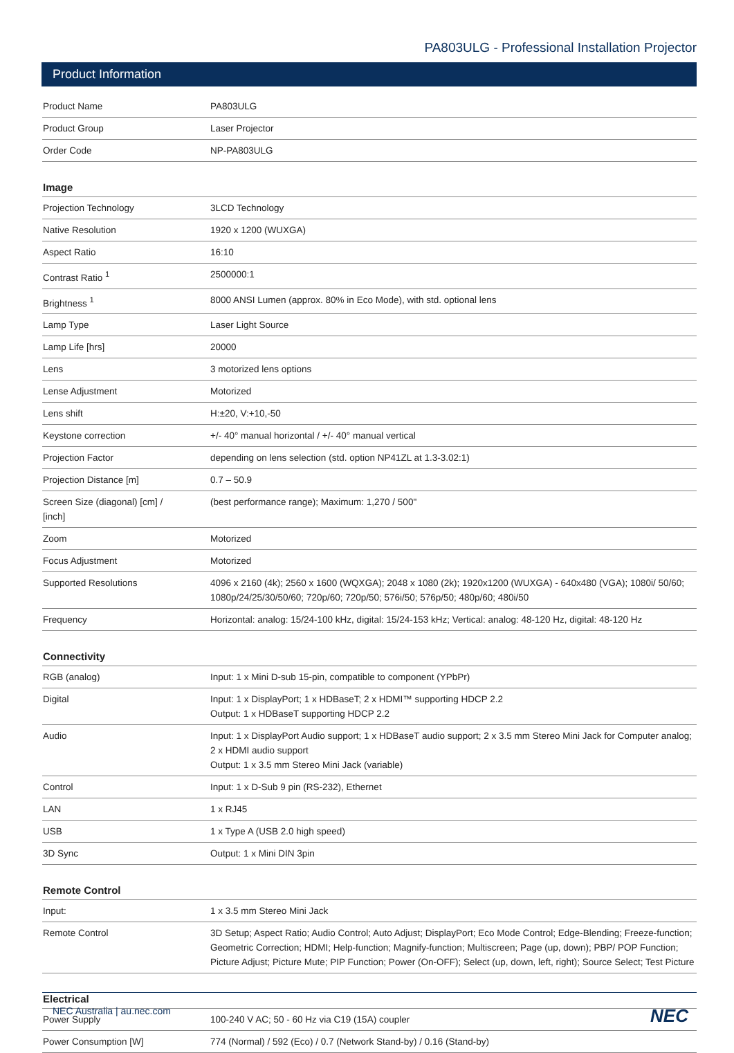PA803ULG - Professional Installation Projector
Product Information
| Product Name | PA803ULG |
| Product Group | Laser Projector |
| Order Code | NP-PA803ULG |
Image
| Projection Technology | 3LCD Technology |
| Native Resolution | 1920 x 1200 (WUXGA) |
| Aspect Ratio | 16:10 |
| Contrast Ratio <sup>1</sup> | 2500000:1 |
| Brightness <sup>1</sup> | 8000 ANSI Lumen (approx. 80% in Eco Mode), with std. optional lens |
| Lamp Type | Laser Light Source |
| Lamp Life [hrs] | 20000 |
| Lens | 3 motorized lens options |
| Lense Adjustment | Motorized |
| Lens shift | H:±20, V:+10,-50 |
| Keystone correction | +/- 40° manual horizontal / +/- 40° manual vertical |
| Projection Factor | depending on lens selection (std. option NP41ZL at 1.3-3.02:1) |
| Projection Distance [m] | 0.7 – 50.9 |
| Screen Size (diagonal) [cm] / [inch] | (best performance range); Maximum: 1,270 / 500" |
| Zoom | Motorized |
| Focus Adjustment | Motorized |
| Supported Resolutions | 4096 x 2160 (4k); 2560 x 1600 (WQXGA); 2048 x 1080 (2k); 1920x1200 (WUXGA) - 640x480 (VGA); 1080i/ 50/60; 1080p/24/25/30/50/60; 720p/60; 720p/50; 576i/50; 576p/50; 480p/60; 480i/50 |
| Frequency | Horizontal: analog: 15/24-100 kHz, digital: 15/24-153 kHz; Vertical: analog: 48-120 Hz, digital: 48-120 Hz |
Connectivity
| RGB (analog) | Input: 1 x Mini D-sub 15-pin, compatible to component (YPbPr) |
| Digital | Input: 1 x DisplayPort; 1 x HDBaseT; 2 x HDMI™ supporting HDCP 2.2 Output: 1 x HDBaseT supporting HDCP 2.2 |
| Audio | Input: 1 x DisplayPort Audio support; 1 x HDBaseT audio support; 2 x 3.5 mm Stereo Mini Jack for Computer analog; 2 x HDMI audio support Output: 1 x 3.5 mm Stereo Mini Jack (variable) |
| Control | Input: 1 x D-Sub 9 pin (RS-232), Ethernet |
| LAN | 1 x RJ45 |
| USB | 1 x Type A (USB 2.0 high speed) |
| 3D Sync | Output: 1 x Mini DIN 3pin |
Remote Control
| Input: | 1 x 3.5 mm Stereo Mini Jack |
| Remote Control | 3D Setup; Aspect Ratio; Audio Control; Auto Adjust; DisplayPort; Eco Mode Control; Edge-Blending; Freeze-function; Geometric Correction; HDMI; Help-function; Magnify-function; Multiscreen; Page (up, down); PBP/ POP Function; Picture Adjust; Picture Mute; PIP Function; Power (On-OFF); Select (up, down, left, right); Source Select; Test Picture |
Electrical
| Power Supply | 100-240 V AC; 50 - 60 Hz via C19 (15A) coupler |
| Power Consumption [W] | 774 (Normal) / 592 (Eco) / 0.7 (Network Stand-by) / 0.16 (Stand-by) |
NEC Australia | au.nec.com NEC